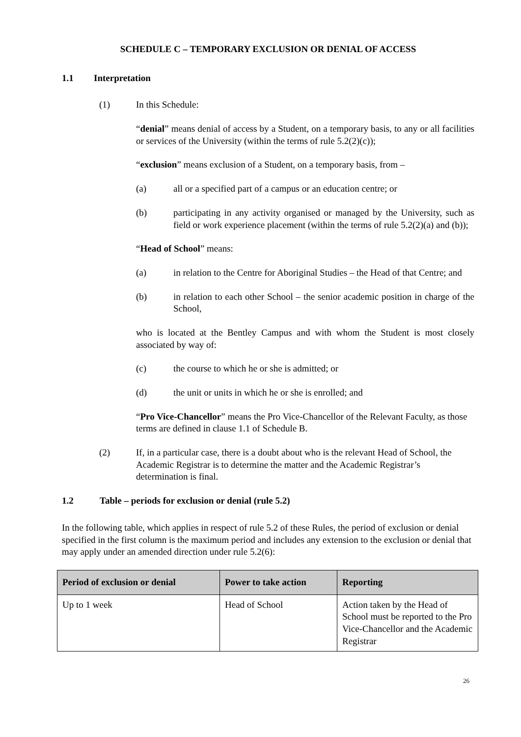SCHEDULE C – TEMPORARY EXCLUSION OR DENIAL OF ACCESS
1.1 Interpretation
(1) In this Schedule:
“denial” means denial of access by a Student, on a temporary basis, to any or all facilities or services of the University (within the terms of rule 5.2(2)(c));
“exclusion” means exclusion of a Student, on a temporary basis, from –
(a) all or a specified part of a campus or an education centre; or
(b) participating in any activity organised or managed by the University, such as field or work experience placement (within the terms of rule 5.2(2)(a) and (b));
“Head of School” means:
(a) in relation to the Centre for Aboriginal Studies – the Head of that Centre; and
(b) in relation to each other School – the senior academic position in charge of the School,
who is located at the Bentley Campus and with whom the Student is most closely associated by way of:
(c) the course to which he or she is admitted; or
(d) the unit or units in which he or she is enrolled; and
“Pro Vice-Chancellor” means the Pro Vice-Chancellor of the Relevant Faculty, as those terms are defined in clause 1.1 of Schedule B.
(2) If, in a particular case, there is a doubt about who is the relevant Head of School, the Academic Registrar is to determine the matter and the Academic Registrar’s determination is final.
1.2 Table – periods for exclusion or denial (rule 5.2)
In the following table, which applies in respect of rule 5.2 of these Rules, the period of exclusion or denial specified in the first column is the maximum period and includes any extension to the exclusion or denial that may apply under an amended direction under rule 5.2(6):
| Period of exclusion or denial | Power to take action | Reporting |
| --- | --- | --- |
| Up to 1 week | Head of School | Action taken by the Head of School must be reported to the Pro Vice-Chancellor and the Academic Registrar |
26